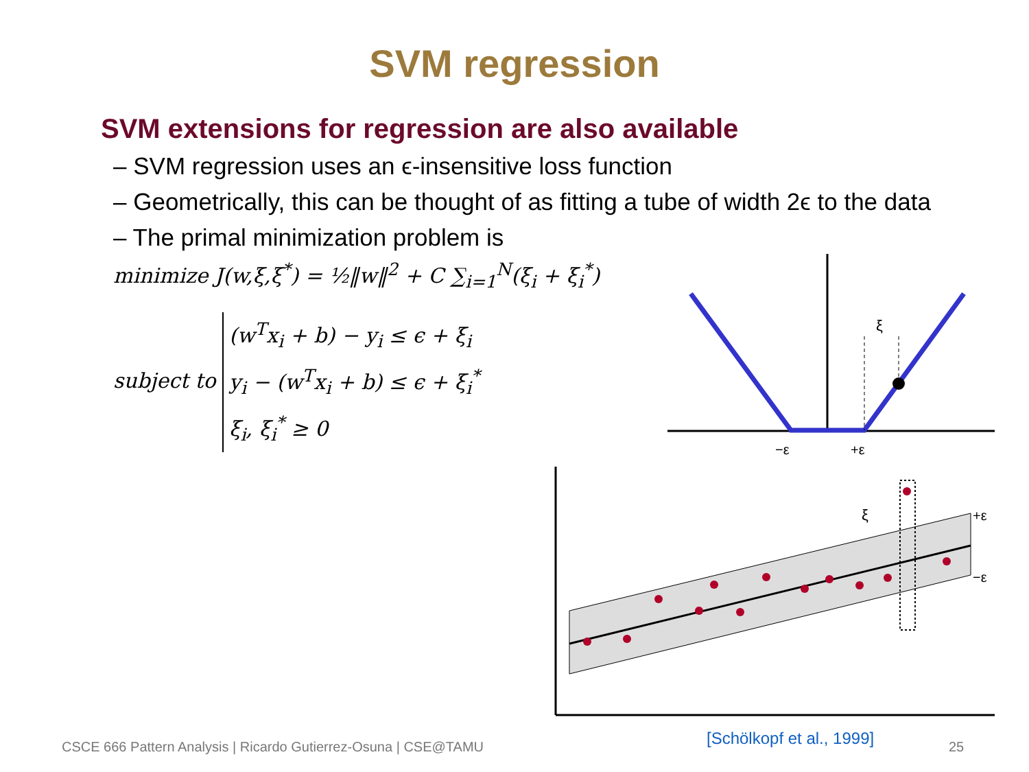SVM regression
SVM extensions for regression are also available
– SVM regression uses an ϵ-insensitive loss function
– Geometrically, this can be thought of as fitting a tube of width 2ϵ to the data
– The primal minimization problem is
minimize J(w,ξ,ξ<sup>*</sup>) = ½‖w‖<sup>2</sup> + C ∑<sub>i=1</sub><sup>N</sup>(ξ<sub>i</sub> + ξ<sub>i</sub><sup>*</sup>)
subject to (w<sup>T</sup>x<sub>i</sub> + b) − y<sub>i</sub> ≤ ϵ + ξ<sub>i</sub>
y<sub>i</sub> − (w<sup>T</sup>x<sub>i</sub> + b) ≤ ϵ + ξ<sub>i</sub><sup>*</sup>
ξ<sub>i</sub>, ξ<sub>i</sub><sup>*</sup> ≥ 0
−ε
+ε
ξ
ξ
+ε
−ε
CSCE 666 Pattern Analysis | Ricardo Gutierrez-Osuna | CSE@TAMU
[Schölkopf et al., 1999] 25